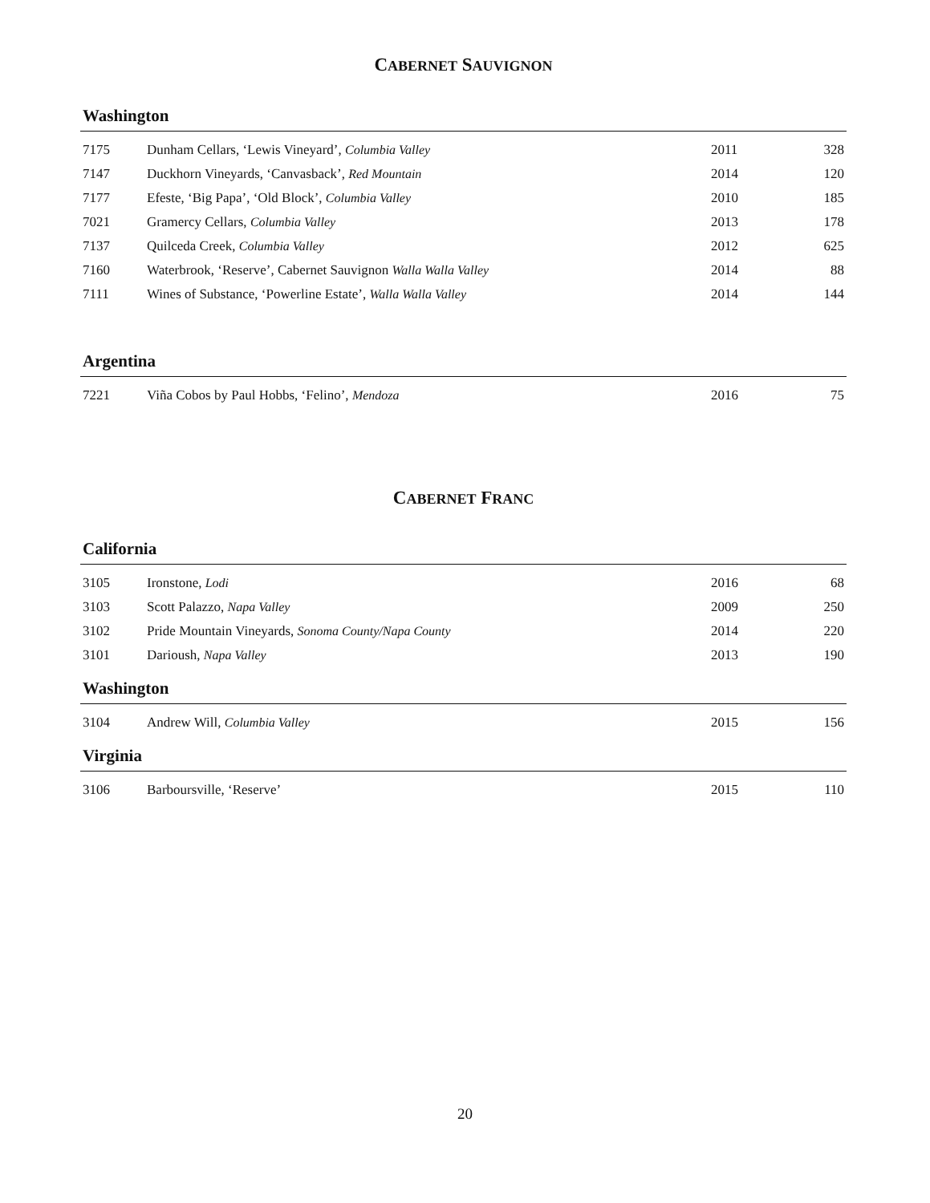CABERNET SAUVIGNON
Washington
| 7175 | Dunham Cellars, ‘Lewis Vineyard’, Columbia Valley | 2011 | 328 |
| 7147 | Duckhorn Vineyards, ‘Canvasback’, Red Mountain | 2014 | 120 |
| 7177 | Efeste, ‘Big Papa’, ‘Old Block’, Columbia Valley | 2010 | 185 |
| 7021 | Gramercy Cellars, Columbia Valley | 2013 | 178 |
| 7137 | Quilceda Creek, Columbia Valley | 2012 | 625 |
| 7160 | Waterbrook, ‘Reserve’, Cabernet Sauvignon Walla Walla Valley | 2014 | 88 |
| 7111 | Wines of Substance, ‘Powerline Estate’, Walla Walla Valley | 2014 | 144 |
Argentina
| 7221 | Viña Cobos by Paul Hobbs, ‘Felino’, Mendoza | 2016 | 75 |
CABERNET FRANC
California
| 3105 | Ironstone, Lodi | 2016 | 68 |
| 3103 | Scott Palazzo, Napa Valley | 2009 | 250 |
| 3102 | Pride Mountain Vineyards, Sonoma County/Napa County | 2014 | 220 |
| 3101 | Darioush, Napa Valley | 2013 | 190 |
Washington
| 3104 | Andrew Will, Columbia Valley | 2015 | 156 |
Virginia
| 3106 | Barboursville, ‘Reserve’ | 2015 | 110 |
20